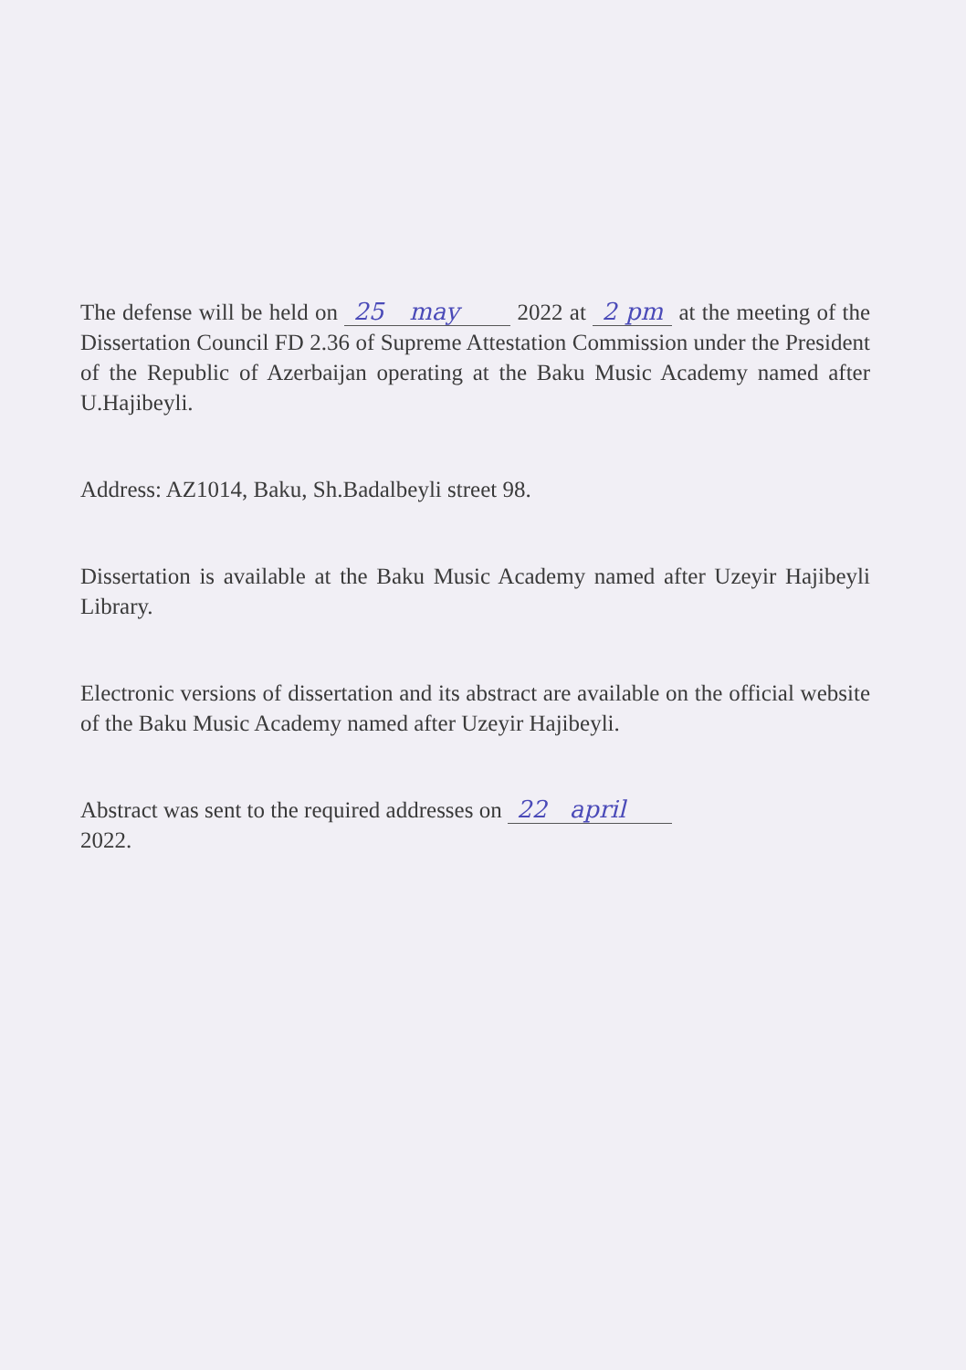The defense will be held on 25 may 2022 at 2 pm at the meeting of the Dissertation Council FD 2.36 of Supreme Attestation Commission under the President of the Republic of Azerbaijan operating at the Baku Music Academy named after U.Hajibeyli.
Address: AZ1014, Baku, Sh.Badalbeyli street 98.
Dissertation is available at the Baku Music Academy named after Uzeyir Hajibeyli Library.
Electronic versions of dissertation and its abstract are available on the official website of the Baku Music Academy named after Uzeyir Hajibeyli.
Abstract was sent to the required addresses on 22 april
2022.